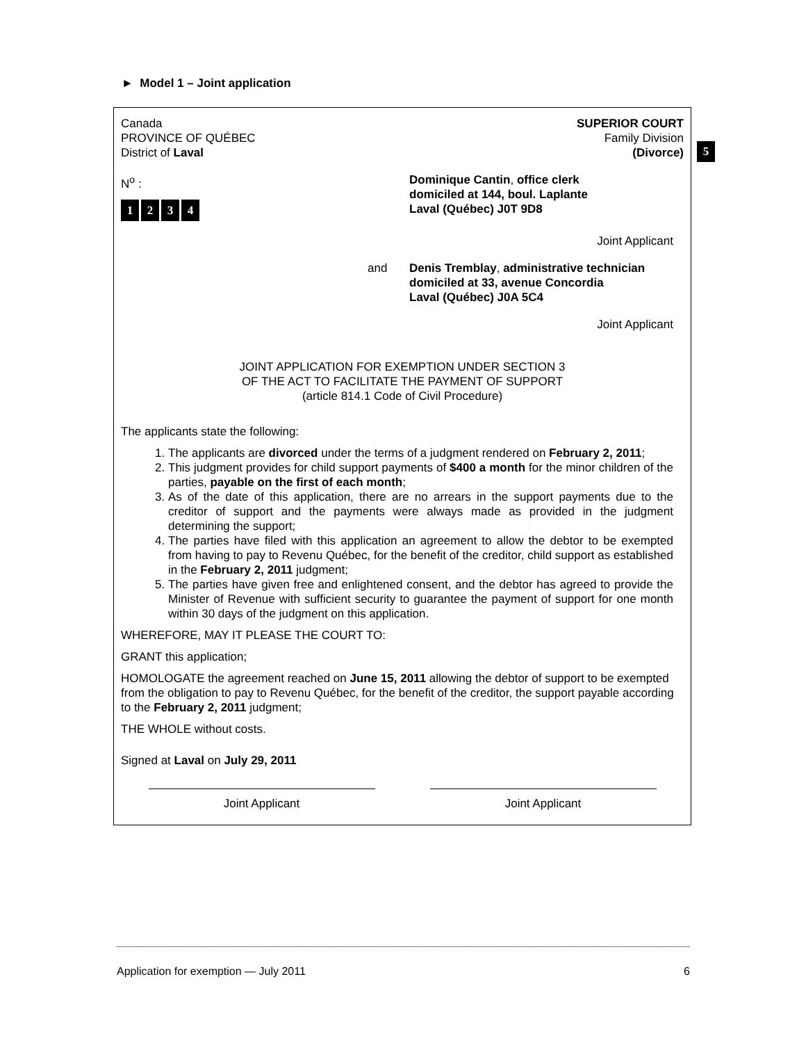► Model 1 – Joint application
Canada
PROVINCE OF QUÉBEC
District of Laval
SUPERIOR COURT
Family Division
(Divorce)
N<sup>o</sup> :
1234
Dominique Cantin, office clerk
domiciled at 144, boul. Laplante
Laval (Québec) J0T 9D8
Joint Applicant
and Denis Tremblay, administrative technician
domiciled at 33, avenue Concordia
Laval (Québec) J0A 5C4
Joint Applicant
JOINT APPLICATION FOR EXEMPTION UNDER SECTION 3
OF THE ACT TO FACILITATE THE PAYMENT OF SUPPORT
(article 814.1 Code of Civil Procedure)
The applicants state the following:
1. The applicants are divorced under the terms of a judgment rendered on February 2, 2011;
2. This judgment provides for child support payments of $400 a month for the minor children of the parties, payable on the first of each month;
3. As of the date of this application, there are no arrears in the support payments due to the creditor of support and the payments were always made as provided in the judgment determining the support;
4. The parties have filed with this application an agreement to allow the debtor to be exempted from having to pay to Revenu Québec, for the benefit of the creditor, child support as established in the February 2, 2011 judgment;
5. The parties have given free and enlightened consent, and the debtor has agreed to provide the Minister of Revenue with sufficient security to guarantee the payment of support for one month within 30 days of the judgment on this application.
WHEREFORE, MAY IT PLEASE THE COURT TO:
GRANT this application;
HOMOLOGATE the agreement reached on June 15, 2011 allowing the debtor of support to be exempted from the obligation to pay to Revenu Québec, for the benefit of the creditor, the support payable according to the February 2, 2011 judgment;
THE WHOLE without costs.
Signed at Laval on July 29, 2011
Joint Applicant Joint Applicant
5
Application for exemption — July 2011 6